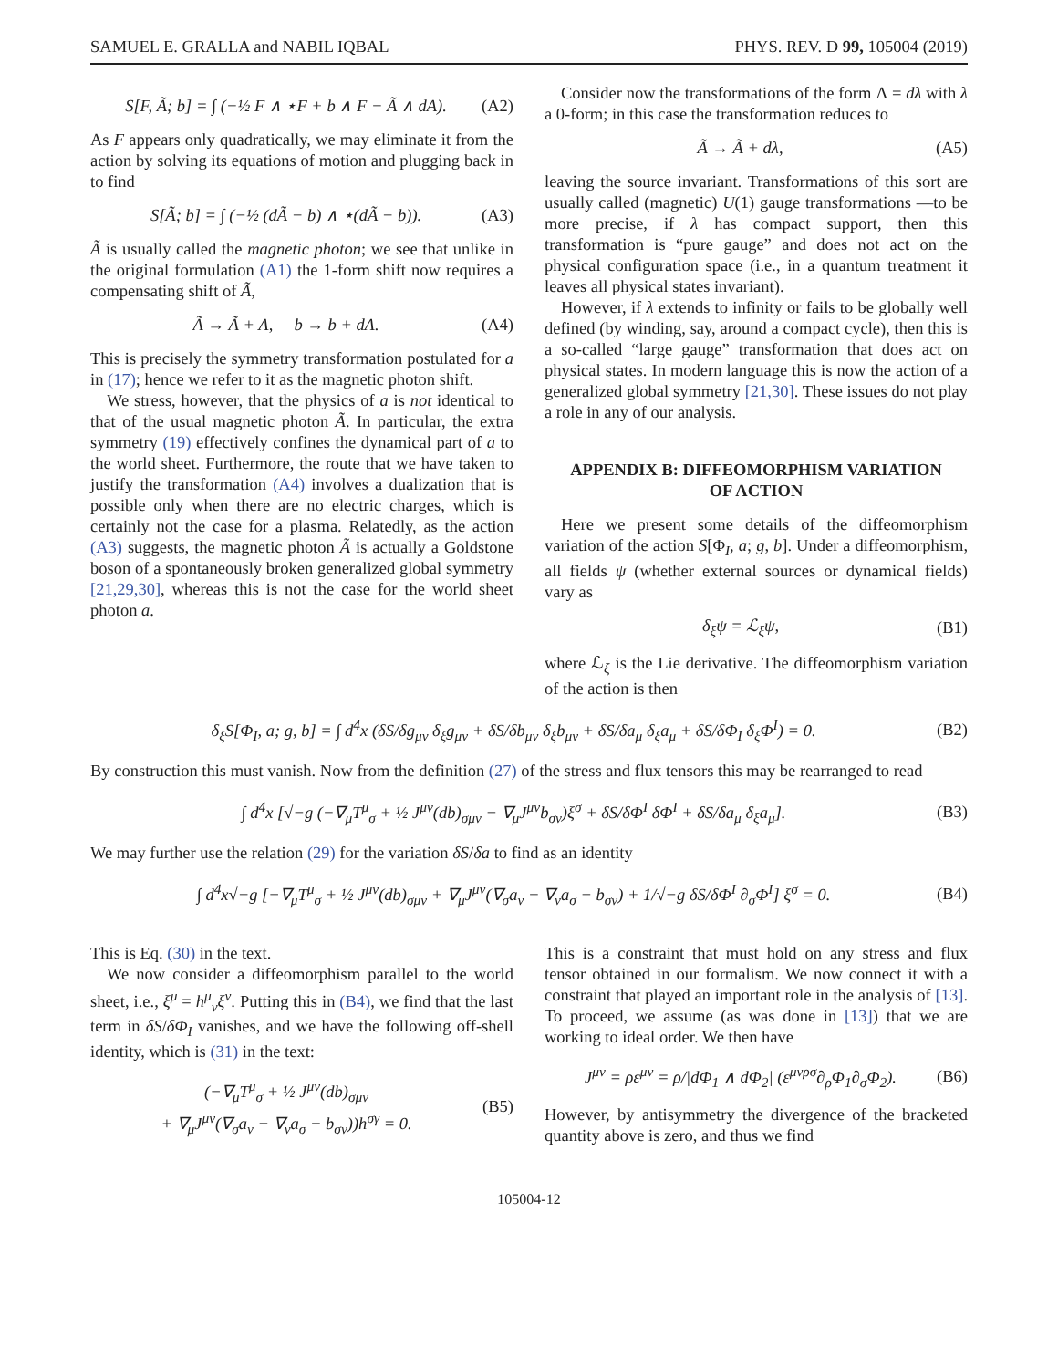SAMUEL E. GRALLA and NABIL IQBAL PHYS. REV. D 99, 105004 (2019)
S[F, Ã; b] = ∫ (−½ F ∧ ⋆F + b ∧ F − Ã ∧ dA). (A2)
As F appears only quadratically, we may eliminate it from the action by solving its equations of motion and plugging back in to find
S[Ã; b] = ∫ (−½ (dÃ − b) ∧ ⋆(dÃ − b)). (A3)
Ã is usually called the magnetic photon; we see that unlike in the original formulation (A1) the 1-form shift now requires a compensating shift of Ã,
Ã → Ã + Λ, b → b + dΛ. (A4)
This is precisely the symmetry transformation postulated for a in (17); hence we refer to it as the magnetic photon shift.
We stress, however, that the physics of a is not identical to that of the usual magnetic photon Ã. In particular, the extra symmetry (19) effectively confines the dynamical part of a to the world sheet. Furthermore, the route that we have taken to justify the transformation (A4) involves a dualization that is possible only when there are no electric charges, which is certainly not the case for a plasma. Relatedly, as the action (A3) suggests, the magnetic photon Ã is actually a Goldstone boson of a spontaneously broken generalized global symmetry [21,29,30], whereas this is not the case for the world sheet photon a.
Consider now the transformations of the form Λ = dλ with λ a 0-form; in this case the transformation reduces to
Ã → Ã + dλ, (A5)
leaving the source invariant. Transformations of this sort are usually called (magnetic) U(1) gauge transformations —to be more precise, if λ has compact support, then this transformation is “pure gauge” and does not act on the physical configuration space (i.e., in a quantum treatment it leaves all physical states invariant).
However, if λ extends to infinity or fails to be globally well defined (by winding, say, around a compact cycle), then this is a so-called “large gauge” transformation that does act on physical states. In modern language this is now the action of a generalized global symmetry [21,30]. These issues do not play a role in any of our analysis.
APPENDIX B: DIFFEOMORPHISM VARIATION
OF ACTION
Here we present some details of the diffeomorphism variation of the action S[Φ<sub>I</sub>, a; g, b]. Under a diffeomorphism, all fields ψ (whether external sources or dynamical fields) vary as
δ<sub>ξ</sub>ψ = ℒ<sub>ξ</sub>ψ, (B1)
where ℒ<sub>ξ</sub> is the Lie derivative. The diffeomorphism variation of the action is then
δ<sub>ξ</sub>S[Φ<sub>I</sub>, a; g, b] = ∫ d<sup>4</sup>x (δS/δg<sub>μν</sub> δ<sub>ξ</sub>g<sub>μν</sub> + δS/δb<sub>μν</sub> δ<sub>ξ</sub>b<sub>μν</sub> + δS/δa<sub>μ</sub> δ<sub>ξ</sub>a<sub>μ</sub> + δS/δΦ<sub>I</sub> δ<sub>ξ</sub>Φ<sup>I</sup>) = 0. (B2)
By construction this must vanish. Now from the definition (27) of the stress and flux tensors this may be rearranged to read
∫ d<sup>4</sup>x [√−g (−∇<sub>μ</sub>T<sup>μ</sup><sub>σ</sub> + ½ J<sup>μν</sup>(db)<sub>σμν</sub> − ∇<sub>μ</sub>J<sup>μν</sup>b<sub>σν</sub>)ξ<sup>σ</sup> + δS/δΦ<sup>I</sup> δΦ<sup>I</sup> + δS/δa<sub>μ</sub> δ<sub>ξ</sub>a<sub>μ</sub>]. (B3)
We may further use the relation (29) for the variation δS/δa to find as an identity
∫ d<sup>4</sup>x√−g [−∇<sub>μ</sub>T<sup>μ</sup><sub>σ</sub> + ½ J<sup>μν</sup>(db)<sub>σμν</sub> + ∇<sub>μ</sub>J<sup>μν</sup>(∇<sub>σ</sub>a<sub>ν</sub> − ∇<sub>ν</sub>a<sub>σ</sub> − b<sub>σν</sub>) + 1/√−g δS/δΦ<sup>I</sup> ∂<sub>σ</sub>Φ<sup>I</sup>] ξ<sup>σ</sup> = 0. (B4)
This is Eq. (30) in the text.
We now consider a diffeomorphism parallel to the world sheet, i.e., ξ<sup>μ</sup> = h<sup>μ</sup><sub>ν</sub>ξ<sup>ν</sup>. Putting this in (B4), we find that the last term in δS/δΦ<sub>I</sub> vanishes, and we have the following off-shell identity, which is (31) in the text:
(−∇<sub>μ</sub>T<sup>μ</sup><sub>σ</sub> + ½ J<sup>μν</sup>(db)<sub>σμν</sub>
+ ∇<sub>μ</sub>J<sup>μν</sup>(∇<sub>σ</sub>a<sub>ν</sub> − ∇<sub>ν</sub>a<sub>σ</sub> − b<sub>σν</sub>))h<sup>σγ</sup> = 0. (B5)
This is a constraint that must hold on any stress and flux tensor obtained in our formalism. We now connect it with a constraint that played an important role in the analysis of [13]. To proceed, we assume (as was done in [13]) that we are working to ideal order. We then have
J<sup>μν</sup> = ρε<sup>μν</sup> = ρ/|dΦ<sub>1</sub> ∧ dΦ<sub>2</sub>| (ε<sup>μνρσ</sup>∂<sub>ρ</sub>Φ<sub>1</sub>∂<sub>σ</sub>Φ<sub>2</sub>). (B6)
However, by antisymmetry the divergence of the bracketed quantity above is zero, and thus we find
105004-12